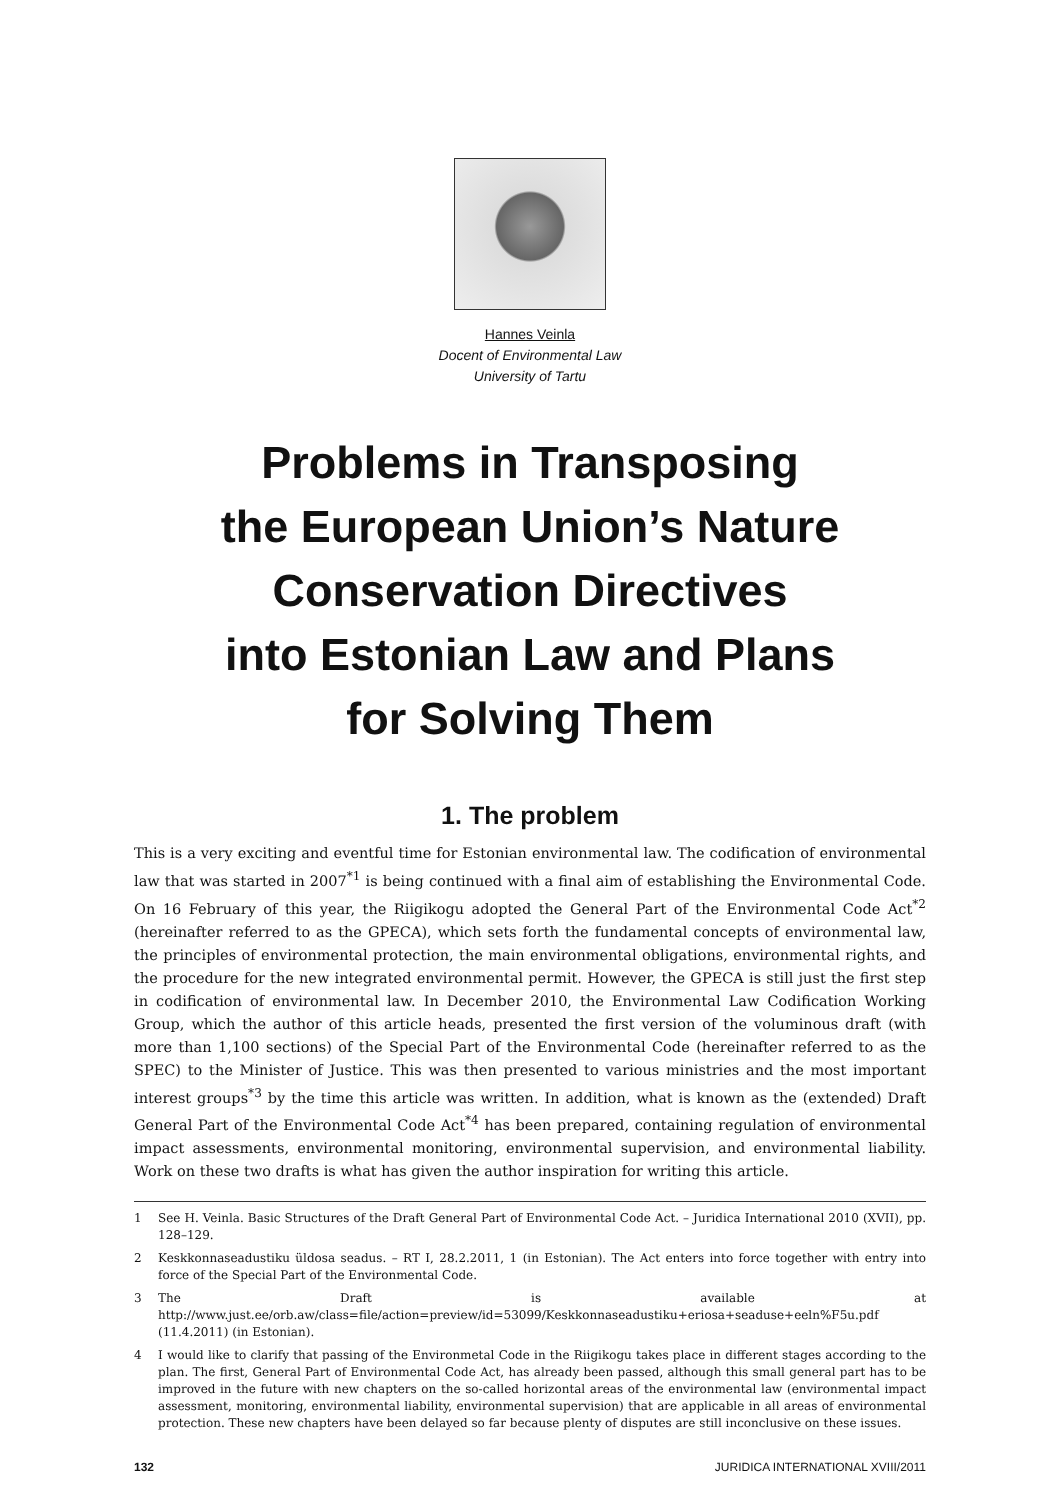Hannes Veinla
Docent of Environmental Law
University of Tartu
Problems in Transposing
the European Union’s Nature
Conservation Directives
into Estonian Law and Plans
for Solving Them
1. The problem
This is a very exciting and eventful time for Estonian environmental law. The codification of environmental law that was started in 2007<sup>*1</sup> is being continued with a final aim of establishing the Environmental Code. On 16 February of this year, the Riigikogu adopted the General Part of the Environmental Code Act<sup>*2</sup> (hereinafter referred to as the GPECA), which sets forth the fundamental concepts of environmental law, the principles of environmental protection, the main environmental obligations, environmental rights, and the procedure for the new integrated environmental permit. However, the GPECA is still just the first step in codification of environmental law. In December 2010, the Environmental Law Codification Working Group, which the author of this article heads, presented the first version of the voluminous draft (with more than 1,100 sections) of the Special Part of the Environmental Code (hereinafter referred to as the SPEC) to the Minister of Justice. This was then presented to various ministries and the most important interest groups<sup>*3</sup> by the time this article was written. In addition, what is known as the (extended) Draft General Part of the Environmental Code Act<sup>*4</sup> has been prepared, containing regulation of environmental impact assessments, environmental monitoring, environmental supervision, and environmental liability. Work on these two drafts is what has given the author inspiration for writing this article.
1 See H. Veinla. Basic Structures of the Draft General Part of Environmental Code Act. – Juridica International 2010 (XVII), pp. 128–129.
2 Keskkonnaseadustiku üldosa seadus. – RT I, 28.2.2011, 1 (in Estonian). The Act enters into force together with entry into force of the Special Part of the Environmental Code.
3 The Draft is available at http://www.just.ee/orb.aw/class=file/action=preview/id=53099/Keskkonnaseadustiku+eriosa+seaduse+eeln%F5u.pdf (11.4.2011) (in Estonian).
4 I would like to clarify that passing of the Environmetal Code in the Riigikogu takes place in different stages according to the plan. The first, General Part of Environmental Code Act, has already been passed, although this small general part has to be improved in the future with new chapters on the so-called horizontal areas of the environmental law (environmental impact assessment, monitoring, environmental liability, environmental supervision) that are applicable in all areas of environmental protection. These new chapters have been delayed so far because plenty of disputes are still inconclusive on these issues.
132 JURIDICA INTERNATIONAL XVIII/2011